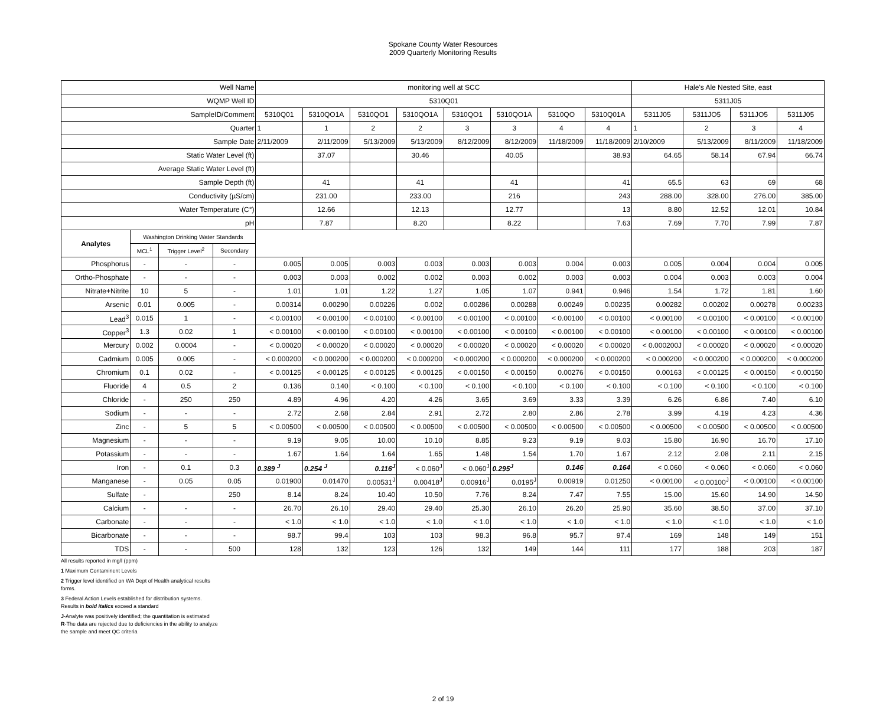Spokane County Water Resources
2009 Quarterly Monitoring Results
| Well Name | | | | monitoring well at SCC | | | | | | | | Hale's Ale Nested Site, east | | | |
| --- | --- | --- | --- | --- | --- | --- | --- | --- | --- | --- | --- | --- | --- | --- | --- |
| WQMP Well ID | | | | 5310Q01 | | | | | | | | 5311J05 | | | |
| SampleID/Comment | | | | 5310Q01 | 5310QO1A | 5310QO1 | 5310QO1A | 5310QO1 | 5310QO1A | 5310QO | 5310Q01A | 5311J05 | 5311JO5 | 5311JO5 | 5311J05 |
| Quarter | | | | 1 | 1 | 2 | 2 | 3 | 3 | 4 | 4 | 1 | 2 | 3 | 4 |
| Sample Date | | | | 2/11/2009 | 2/11/2009 | 5/13/2009 | 5/13/2009 | 8/12/2009 | 8/12/2009 | 11/18/2009 | 11/18/2009 | 2/10/2009 | 5/13/2009 | 8/11/2009 | 11/18/2009 |
| Static Water Level (ft) | | | | | 37.07 | | 30.46 | | 40.05 | | 38.93 | 64.65 | 58.14 | 67.94 | 66.74 |
| Average Static Water Level (ft) | | | | | | | | | | | | | | | |
| Sample Depth (ft) | | | | | 41 | | 41 | | 41 | | 41 | 65.5 | 63 | 69 | 68 |
| Conductivity (µS/cm) | | | | | 231.00 | | 233.00 | | 216 | | 243 | 288.00 | 328.00 | 276.00 | 385.00 |
| Water Temperature (C°) | | | | | 12.66 | | 12.13 | | 12.77 | | 13 | 8.80 | 12.52 | 12.01 | 10.84 |
| pH | | | | | 7.87 | | 8.20 | | 8.22 | | 7.63 | 7.69 | 7.70 | 7.99 | 7.87 |
| Analytes | Washington Drinking Water Standards | | | | | | | | | | | | | | |
| | MCL<sup>1</sup> | Trigger Level<sup>2</sup> | Secondary | | | | | | | | | | | | |
| Phosphorus | - | - | - | 0.005 | 0.005 | 0.003 | 0.003 | 0.003 | 0.003 | 0.004 | 0.003 | 0.005 | 0.004 | 0.004 | 0.005 |
| Ortho-Phosphate | - | - | - | 0.003 | 0.003 | 0.002 | 0.002 | 0.003 | 0.002 | 0.003 | 0.003 | 0.004 | 0.003 | 0.003 | 0.004 |
| Nitrate+Nitrite | 10 | 5 | - | 1.01 | 1.01 | 1.22 | 1.27 | 1.05 | 1.07 | 0.941 | 0.946 | 1.54 | 1.72 | 1.81 | 1.60 |
| Arsenic | 0.01 | 0.005 | - | 0.00314 | 0.00290 | 0.00226 | 0.002 | 0.00286 | 0.00288 | 0.00249 | 0.00235 | 0.00282 | 0.00202 | 0.00278 | 0.00233 |
| Lead<sup>3</sup> | 0.015 | 1 | - | < 0.00100 | < 0.00100 | < 0.00100 | < 0.00100 | < 0.00100 | < 0.00100 | < 0.00100 | < 0.00100 | < 0.00100 | < 0.00100 | < 0.00100 | < 0.00100 |
| Copper<sup>3</sup> | 1.3 | 0.02 | 1 | < 0.00100 | < 0.00100 | < 0.00100 | < 0.00100 | < 0.00100 | < 0.00100 | < 0.00100 | < 0.00100 | < 0.00100 | < 0.00100 | < 0.00100 | < 0.00100 |
| Mercury | 0.002 | 0.0004 | - | < 0.00020 | < 0.00020 | < 0.00020 | < 0.00020 | < 0.00020 | < 0.00020 | < 0.00020 | < 0.00020 | < 0.000200J | < 0.00020 | < 0.00020 | < 0.00020 |
| Cadmium | 0.005 | 0.005 | - | < 0.000200 | < 0.000200 | < 0.000200 | < 0.000200 | < 0.000200 | < 0.000200 | < 0.000200 | < 0.000200 | < 0.000200 | < 0.000200 | < 0.000200 | < 0.000200 |
| Chromium | 0.1 | 0.02 | - | < 0.00125 | < 0.00125 | < 0.00125 | < 0.00125 | < 0.00150 | < 0.00150 | 0.00276 | < 0.00150 | 0.00163 | < 0.00125 | < 0.00150 | < 0.00150 |
| Fluoride | 4 | 0.5 | 2 | 0.136 | 0.140 | < 0.100 | < 0.100 | < 0.100 | < 0.100 | < 0.100 | < 0.100 | < 0.100 | < 0.100 | < 0.100 | < 0.100 |
| Chloride | - | 250 | 250 | 4.89 | 4.96 | 4.20 | 4.26 | 3.65 | 3.69 | 3.33 | 3.39 | 6.26 | 6.86 | 7.40 | 6.10 |
| Sodium | - | - | - | 2.72 | 2.68 | 2.84 | 2.91 | 2.72 | 2.80 | 2.86 | 2.78 | 3.99 | 4.19 | 4.23 | 4.36 |
| Zinc | - | 5 | 5 | < 0.00500 | < 0.00500 | < 0.00500 | < 0.00500 | < 0.00500 | < 0.00500 | < 0.00500 | < 0.00500 | < 0.00500 | < 0.00500 | < 0.00500 | < 0.00500 |
| Magnesium | - | - | - | 9.19 | 9.05 | 10.00 | 10.10 | 8.85 | 9.23 | 9.19 | 9.03 | 15.80 | 16.90 | 16.70 | 17.10 |
| Potassium | - | - | - | 1.67 | 1.64 | 1.64 | 1.65 | 1.48 | 1.54 | 1.70 | 1.67 | 2.12 | 2.08 | 2.11 | 2.15 |
| Iron | - | 0.1 | 0.3 | 0.389 <sup>J</sup> | 0.254 <sup>J</sup> | 0.116<sup>J</sup> | < 0.060<sup>J</sup> | < 0.060<sup>J</sup> | 0.295<sup>J</sup> | 0.146 | 0.164 | < 0.060 | < 0.060 | < 0.060 | < 0.060 |
| Manganese | - | 0.05 | 0.05 | 0.01900 | 0.01470 | 0.00531<sup>J</sup> | 0.00418<sup>J</sup> | 0.00916<sup>J</sup> | 0.0195<sup>J</sup> | 0.00919 | 0.01250 | < 0.00100 | < 0.00100<sup>J</sup> | < 0.00100 | < 0.00100 |
| Sulfate | - | | 250 | 8.14 | 8.24 | 10.40 | 10.50 | 7.76 | 8.24 | 7.47 | 7.55 | 15.00 | 15.60 | 14.90 | 14.50 |
| Calcium | - | - | - | 26.70 | 26.10 | 29.40 | 29.40 | 25.30 | 26.10 | 26.20 | 25.90 | 35.60 | 38.50 | 37.00 | 37.10 |
| Carbonate | - | - | - | < 1.0 | < 1.0 | < 1.0 | < 1.0 | < 1.0 | < 1.0 | < 1.0 | < 1.0 | < 1.0 | < 1.0 | < 1.0 | < 1.0 |
| Bicarbonate | - | - | - | 98.7 | 99.4 | 103 | 103 | 98.3 | 96.8 | 95.7 | 97.4 | 169 | 148 | 149 | 151 |
| TDS | - | - | 500 | 128 | 132 | 123 | 126 | 132 | 149 | 144 | 111 | 177 | 188 | 203 | 187 |
All results reported in mg/l (ppm)
1 Maximum Contaminent Levels
2 Trigger level identified on WA Dept of Health analytical results
forms.
3 Federal Action Levels established for distribution systems.
Results in bold italics exceed a standard
J-Analyte was positively identified; the quantitation is estimated
R-The data are rejected due to deficiencies in the ability to analyze
the sample and meet QC criteria
2 of 19